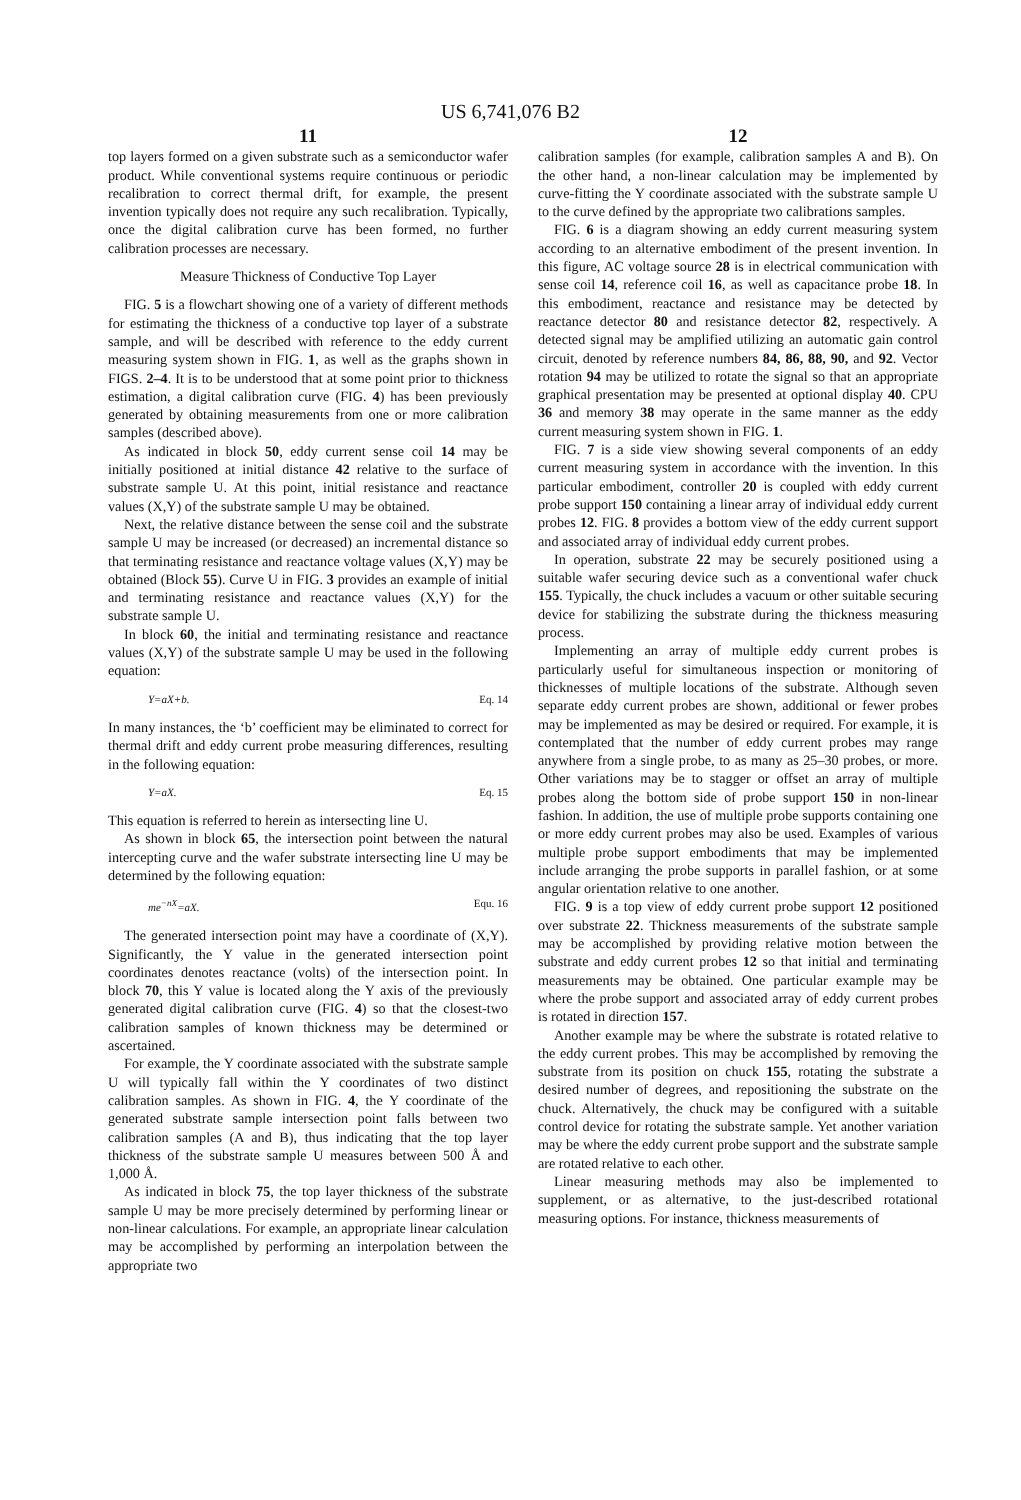US 6,741,076 B2
11
top layers formed on a given substrate such as a semiconductor wafer product. While conventional systems require continuous or periodic recalibration to correct thermal drift, for example, the present invention typically does not require any such recalibration. Typically, once the digital calibration curve has been formed, no further calibration processes are necessary.
Measure Thickness of Conductive Top Layer
FIG. 5 is a flowchart showing one of a variety of different methods for estimating the thickness of a conductive top layer of a substrate sample, and will be described with reference to the eddy current measuring system shown in FIG. 1, as well as the graphs shown in FIGS. 2–4. It is to be understood that at some point prior to thickness estimation, a digital calibration curve (FIG. 4) has been previously generated by obtaining measurements from one or more calibration samples (described above).
As indicated in block 50, eddy current sense coil 14 may be initially positioned at initial distance 42 relative to the surface of substrate sample U. At this point, initial resistance and reactance values (X,Y) of the substrate sample U may be obtained.
Next, the relative distance between the sense coil and the substrate sample U may be increased (or decreased) an incremental distance so that terminating resistance and reactance voltage values (X,Y) may be obtained (Block 55). Curve U in FIG. 3 provides an example of initial and terminating resistance and reactance values (X,Y) for the substrate sample U.
In block 60, the initial and terminating resistance and reactance values (X,Y) of the substrate sample U may be used in the following equation:
Y=aX+b. Eq. 14
In many instances, the ‘b’ coefficient may be eliminated to correct for thermal drift and eddy current probe measuring differences, resulting in the following equation:
Y=aX. Eq. 15
This equation is referred to herein as intersecting line U.
As shown in block 65, the intersection point between the natural intercepting curve and the wafer substrate intersecting line U may be determined by the following equation:
me<sup>−nX</sup>=aX. Equ. 16
The generated intersection point may have a coordinate of (X,Y). Significantly, the Y value in the generated intersection point coordinates denotes reactance (volts) of the intersection point. In block 70, this Y value is located along the Y axis of the previously generated digital calibration curve (FIG. 4) so that the closest-two calibration samples of known thickness may be determined or ascertained.
For example, the Y coordinate associated with the substrate sample U will typically fall within the Y coordinates of two distinct calibration samples. As shown in FIG. 4, the Y coordinate of the generated substrate sample intersection point falls between two calibration samples (A and B), thus indicating that the top layer thickness of the substrate sample U measures between 500 Å and 1,000 Å.
As indicated in block 75, the top layer thickness of the substrate sample U may be more precisely determined by performing linear or non-linear calculations. For example, an appropriate linear calculation may be accomplished by performing an interpolation between the appropriate two
12
calibration samples (for example, calibration samples A and B). On the other hand, a non-linear calculation may be implemented by curve-fitting the Y coordinate associated with the substrate sample U to the curve defined by the appropriate two calibrations samples.
FIG. 6 is a diagram showing an eddy current measuring system according to an alternative embodiment of the present invention. In this figure, AC voltage source 28 is in electrical communication with sense coil 14, reference coil 16, as well as capacitance probe 18. In this embodiment, reactance and resistance may be detected by reactance detector 80 and resistance detector 82, respectively. A detected signal may be amplified utilizing an automatic gain control circuit, denoted by reference numbers 84, 86, 88, 90, and 92. Vector rotation 94 may be utilized to rotate the signal so that an appropriate graphical presentation may be presented at optional display 40. CPU 36 and memory 38 may operate in the same manner as the eddy current measuring system shown in FIG. 1.
FIG. 7 is a side view showing several components of an eddy current measuring system in accordance with the invention. In this particular embodiment, controller 20 is coupled with eddy current probe support 150 containing a linear array of individual eddy current probes 12. FIG. 8 provides a bottom view of the eddy current support and associated array of individual eddy current probes.
In operation, substrate 22 may be securely positioned using a suitable wafer securing device such as a conventional wafer chuck 155. Typically, the chuck includes a vacuum or other suitable securing device for stabilizing the substrate during the thickness measuring process.
Implementing an array of multiple eddy current probes is particularly useful for simultaneous inspection or monitoring of thicknesses of multiple locations of the substrate. Although seven separate eddy current probes are shown, additional or fewer probes may be implemented as may be desired or required. For example, it is contemplated that the number of eddy current probes may range anywhere from a single probe, to as many as 25–30 probes, or more. Other variations may be to stagger or offset an array of multiple probes along the bottom side of probe support 150 in non-linear fashion. In addition, the use of multiple probe supports containing one or more eddy current probes may also be used. Examples of various multiple probe support embodiments that may be implemented include arranging the probe supports in parallel fashion, or at some angular orientation relative to one another.
FIG. 9 is a top view of eddy current probe support 12 positioned over substrate 22. Thickness measurements of the substrate sample may be accomplished by providing relative motion between the substrate and eddy current probes 12 so that initial and terminating measurements may be obtained. One particular example may be where the probe support and associated array of eddy current probes is rotated in direction 157.
Another example may be where the substrate is rotated relative to the eddy current probes. This may be accomplished by removing the substrate from its position on chuck 155, rotating the substrate a desired number of degrees, and repositioning the substrate on the chuck. Alternatively, the chuck may be configured with a suitable control device for rotating the substrate sample. Yet another variation may be where the eddy current probe support and the substrate sample are rotated relative to each other.
Linear measuring methods may also be implemented to supplement, or as alternative, to the just-described rotational measuring options. For instance, thickness measurements of